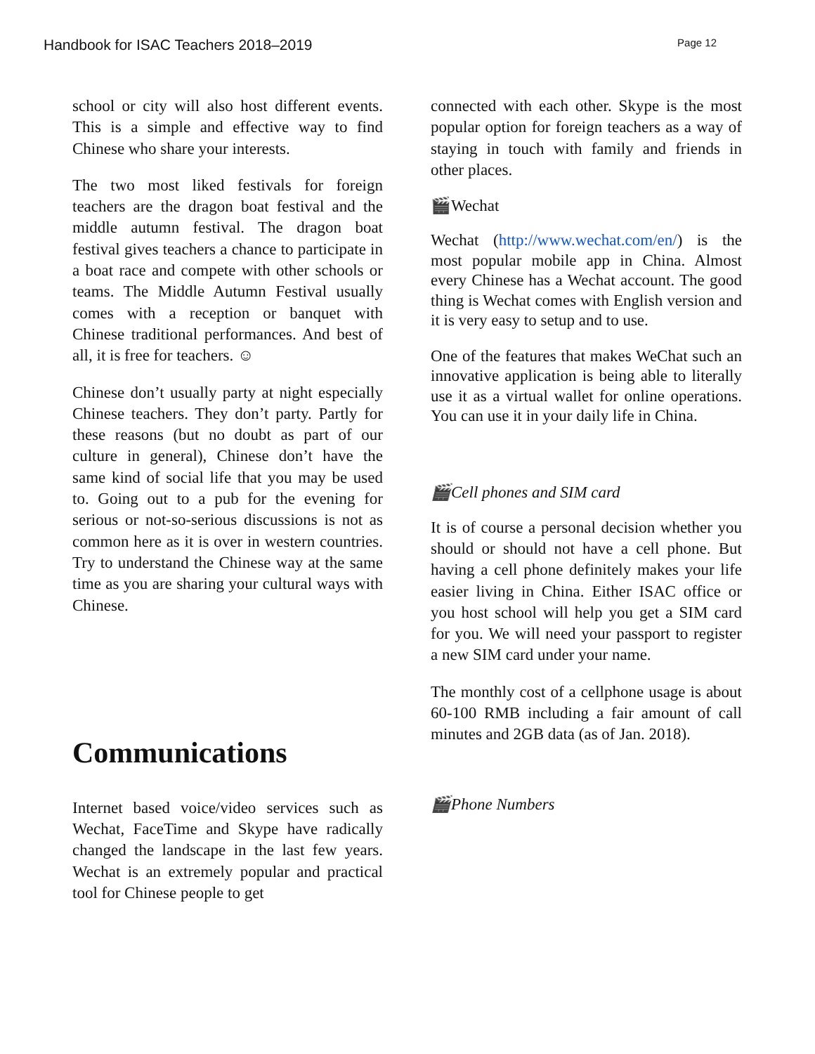Handbook for ISAC Teachers 2018–2019 Page 12
school or city will also host different events. This is a simple and effective way to find Chinese who share your interests.
The two most liked festivals for foreign teachers are the dragon boat festival and the middle autumn festival. The dragon boat festival gives teachers a chance to participate in a boat race and compete with other schools or teams. The Middle Autumn Festival usually comes with a reception or banquet with Chinese traditional performances. And best of all, it is free for teachers. ☺
Chinese don’t usually party at night especially Chinese teachers. They don’t party. Partly for these reasons (but no doubt as part of our culture in general), Chinese don’t have the same kind of social life that you may be used to. Going out to a pub for the evening for serious or not-so-serious discussions is not as common here as it is over in western countries. Try to understand the Chinese way at the same time as you are sharing your cultural ways with Chinese.
Communications
Internet based voice/video services such as Wechat, FaceTime and Skype have radically changed the landscape in the last few years. Wechat is an extremely popular and practical tool for Chinese people to get
connected with each other. Skype is the most popular option for foreign teachers as a way of staying in touch with family and friends in other places.
🎬Wechat
Wechat (http://www.wechat.com/en/) is the most popular mobile app in China. Almost every Chinese has a Wechat account. The good thing is Wechat comes with English version and it is very easy to setup and to use.
One of the features that makes WeChat such an innovative application is being able to literally use it as a virtual wallet for online operations. You can use it in your daily life in China.
🎬Cell phones and SIM card
It is of course a personal decision whether you should or should not have a cell phone. But having a cell phone definitely makes your life easier living in China. Either ISAC office or you host school will help you get a SIM card for you. We will need your passport to register a new SIM card under your name.
The monthly cost of a cellphone usage is about 60-100 RMB including a fair amount of call minutes and 2GB data (as of Jan. 2018).
🎬Phone Numbers